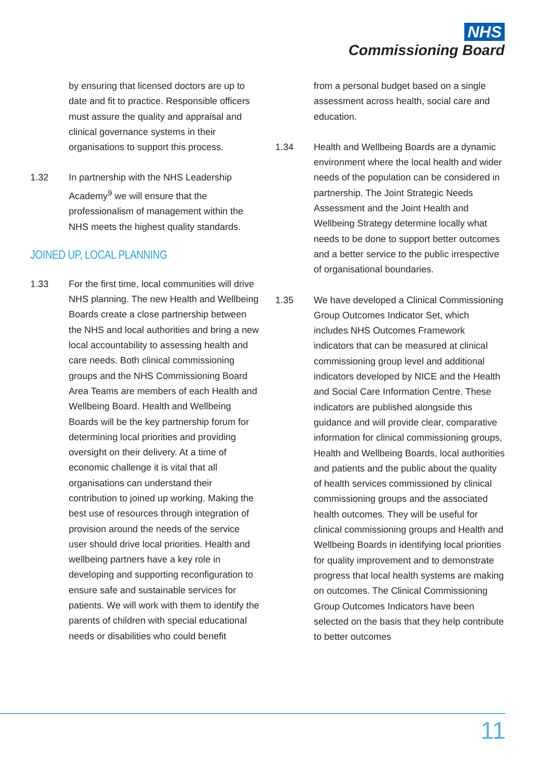NHS
Commissioning Board
by ensuring that licensed doctors are up to date and fit to practice. Responsible officers must assure the quality and appraisal and clinical governance systems in their organisations to support this process.
1.32 In partnership with the NHS Leadership Academy<sup>9</sup> we will ensure that the professionalism of management within the NHS meets the highest quality standards.
JOINED UP, LOCAL PLANNING
1.33 For the first time, local communities will drive NHS planning. The new Health and Wellbeing Boards create a close partnership between the NHS and local authorities and bring a new local accountability to assessing health and care needs. Both clinical commissioning groups and the NHS Commissioning Board Area Teams are members of each Health and Wellbeing Board. Health and Wellbeing Boards will be the key partnership forum for determining local priorities and providing oversight on their delivery. At a time of economic challenge it is vital that all organisations can understand their contribution to joined up working. Making the best use of resources through integration of provision around the needs of the service user should drive local priorities. Health and wellbeing partners have a key role in developing and supporting reconfiguration to ensure safe and sustainable services for patients. We will work with them to identify the parents of children with special educational needs or disabilities who could benefit
from a personal budget based on a single assessment across health, social care and education.
1.34 Health and Wellbeing Boards are a dynamic environment where the local health and wider needs of the population can be considered in partnership. The Joint Strategic Needs Assessment and the Joint Health and Wellbeing Strategy determine locally what needs to be done to support better outcomes and a better service to the public irrespective of organisational boundaries.
1.35 We have developed a Clinical Commissioning Group Outcomes Indicator Set, which includes NHS Outcomes Framework indicators that can be measured at clinical commissioning group level and additional indicators developed by NICE and the Health and Social Care Information Centre. These indicators are published alongside this guidance and will provide clear, comparative information for clinical commissioning groups, Health and Wellbeing Boards, local authorities and patients and the public about the quality of health services commissioned by clinical commissioning groups and the associated health outcomes. They will be useful for clinical commissioning groups and Health and Wellbeing Boards in identifying local priorities for quality improvement and to demonstrate progress that local health systems are making on outcomes. The Clinical Commissioning Group Outcomes Indicators have been selected on the basis that they help contribute to better outcomes
11